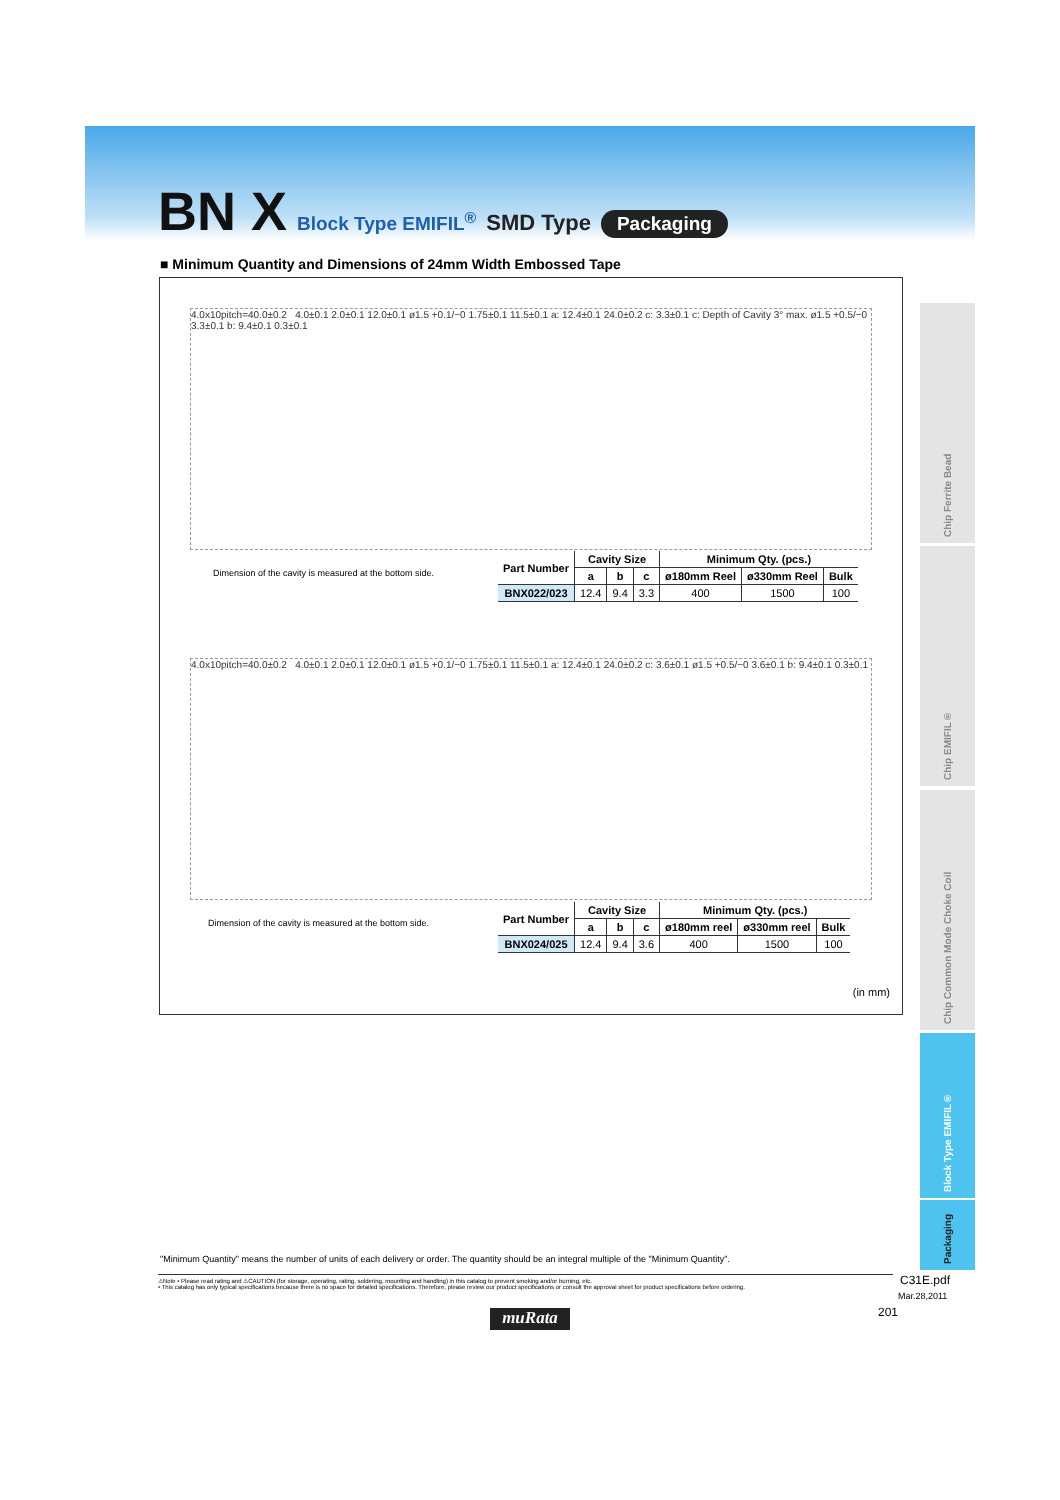BN X Block Type EMIFIL<sup>®</sup> SMD Type Packaging
■ Minimum Quantity and Dimensions of 24mm Width Embossed Tape
4.0x10pitch=40.0±0.2 4.0±0.1 2.0±0.1 12.0±0.1 ø1.5 +0.1/−0 1.75±0.1 11.5±0.1 a: 12.4±0.1 24.0±0.2 c: 3.3±0.1 c: Depth of Cavity 3° max. ø1.5 +0.5/−0 3.3±0.1 b: 9.4±0.1 0.3±0.1
Dimension of the cavity is measured at the bottom side.
| Part Number | Cavity Size | | | Minimum Qty. (pcs.) | | |
| --- | --- | --- | --- | --- | --- | --- |
| | a | b | c | ø180mm Reel | ø330mm Reel | Bulk |
| BNX022/023 | 12.4 | 9.4 | 3.3 | 400 | 1500 | 100 |
4.0x10pitch=40.0±0.2 4.0±0.1 2.0±0.1 12.0±0.1 ø1.5 +0.1/−0 1.75±0.1 11.5±0.1 a: 12.4±0.1 24.0±0.2 c: 3.6±0.1 ø1.5 +0.5/−0 3.6±0.1 b: 9.4±0.1 0.3±0.1
Dimension of the cavity is measured at the bottom side.
| Part Number | Cavity Size | | | Minimum Qty. (pcs.) | | |
| --- | --- | --- | --- | --- | --- | --- |
| | a | b | c | ø180mm reel | ø330mm reel | Bulk |
| BNX024/025 | 12.4 | 9.4 | 3.6 | 400 | 1500 | 100 |
(in mm)
Chip Ferrite Bead
Chip EMIFIL®
Chip Common Mode Choke Coil
Block Type EMIFIL®
Packaging
"Minimum Quantity" means the number of units of each delivery or order. The quantity should be an integral multiple of the "Minimum Quantity".
⚠Note • Please read rating and ⚠CAUTION (for storage, operating, rating, soldering, mounting and handling) in this catalog to prevent smoking and/or burning, etc.
• This catalog has only typical specifications because there is no space for detailed specifications. Therefore, please review our product specifications or consult the approval sheet for product specifications before ordering.
C31E.pdf
Mar.28,2011
201
muRata